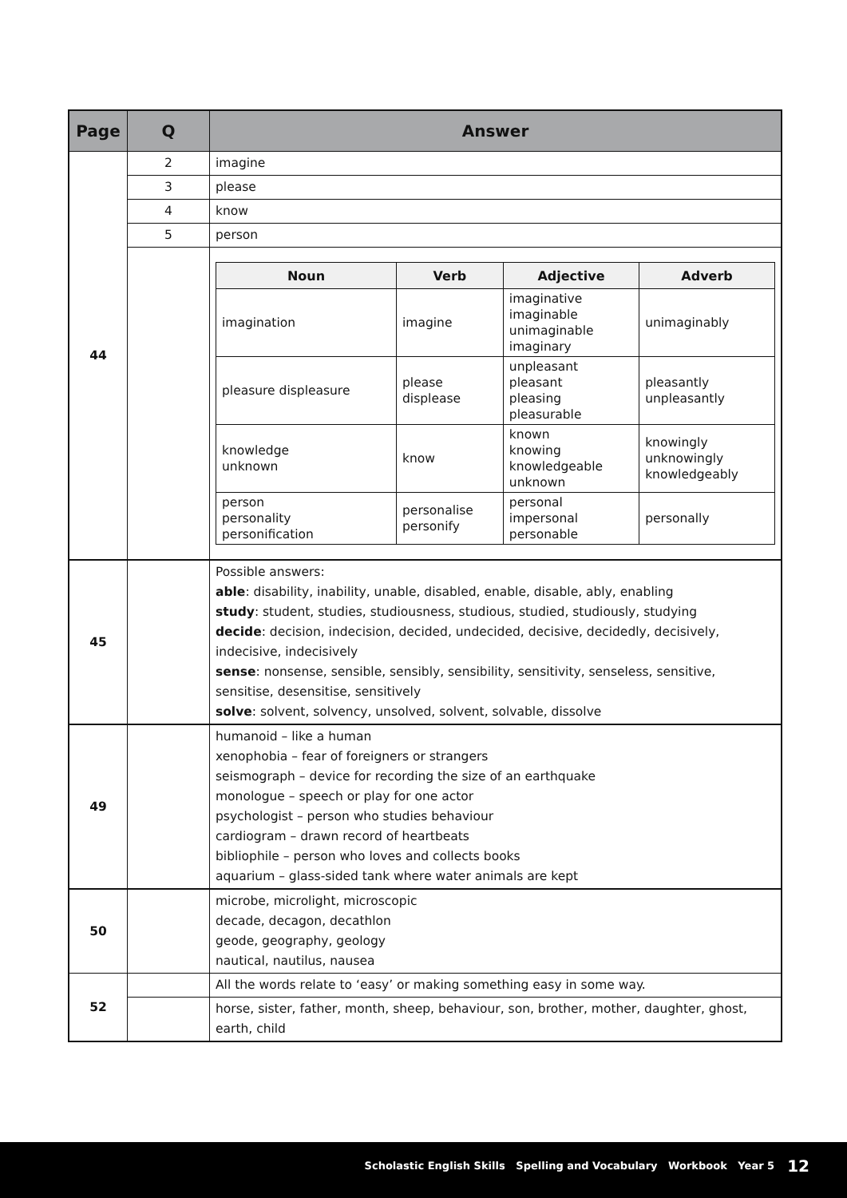| Page | Q | Answer |
| --- | --- | --- |
| 44 | 2 | imagine |
| | 3 | please |
| | 4 | know |
| | 5 | person |
| | | / Noun / Verb / Adjective / Adverb / / --- / --- / --- / --- / / imagination / imagine / imaginative imaginable unimaginable imaginary / unimaginably / / pleasure displeasure / please displease / unpleasant pleasant pleasing pleasurable / pleasantly unpleasantly / / knowledge unknown / know / known knowing knowledgeable unknown / knowingly unknowingly knowledgeably / / person personality personification / personalise personify / personal impersonal personable / personally / |
| 45 | | Possible answers: able : disability, inability, unable, disabled, enable, disable, ably, enabling study : student, studies, studiousness, studious, studied, studiously, studying decide : decision, indecision, decided, undecided, decisive, decidedly, decisively, indecisive, indecisively sense : nonsense, sensible, sensibly, sensibility, sensitivity, senseless, sensitive, sensitise, desensitise, sensitively solve : solvent, solvency, unsolved, solvent, solvable, dissolve |
| 49 | | humanoid – like a human xenophobia – fear of foreigners or strangers seismograph – device for recording the size of an earthquake monologue – speech or play for one actor psychologist – person who studies behaviour cardiogram – drawn record of heartbeats bibliophile – person who loves and collects books aquarium – glass-sided tank where water animals are kept |
| 50 | | microbe, microlight, microscopic decade, decagon, decathlon geode, geography, geology nautical, nautilus, nausea |
| 52 | | All the words relate to ‘easy’ or making something easy in some way. |
| | | horse, sister, father, month, sheep, behaviour, son, brother, mother, daughter, ghost, earth, child |
Scholastic English Skills Spelling and Vocabulary Workbook Year 5 12